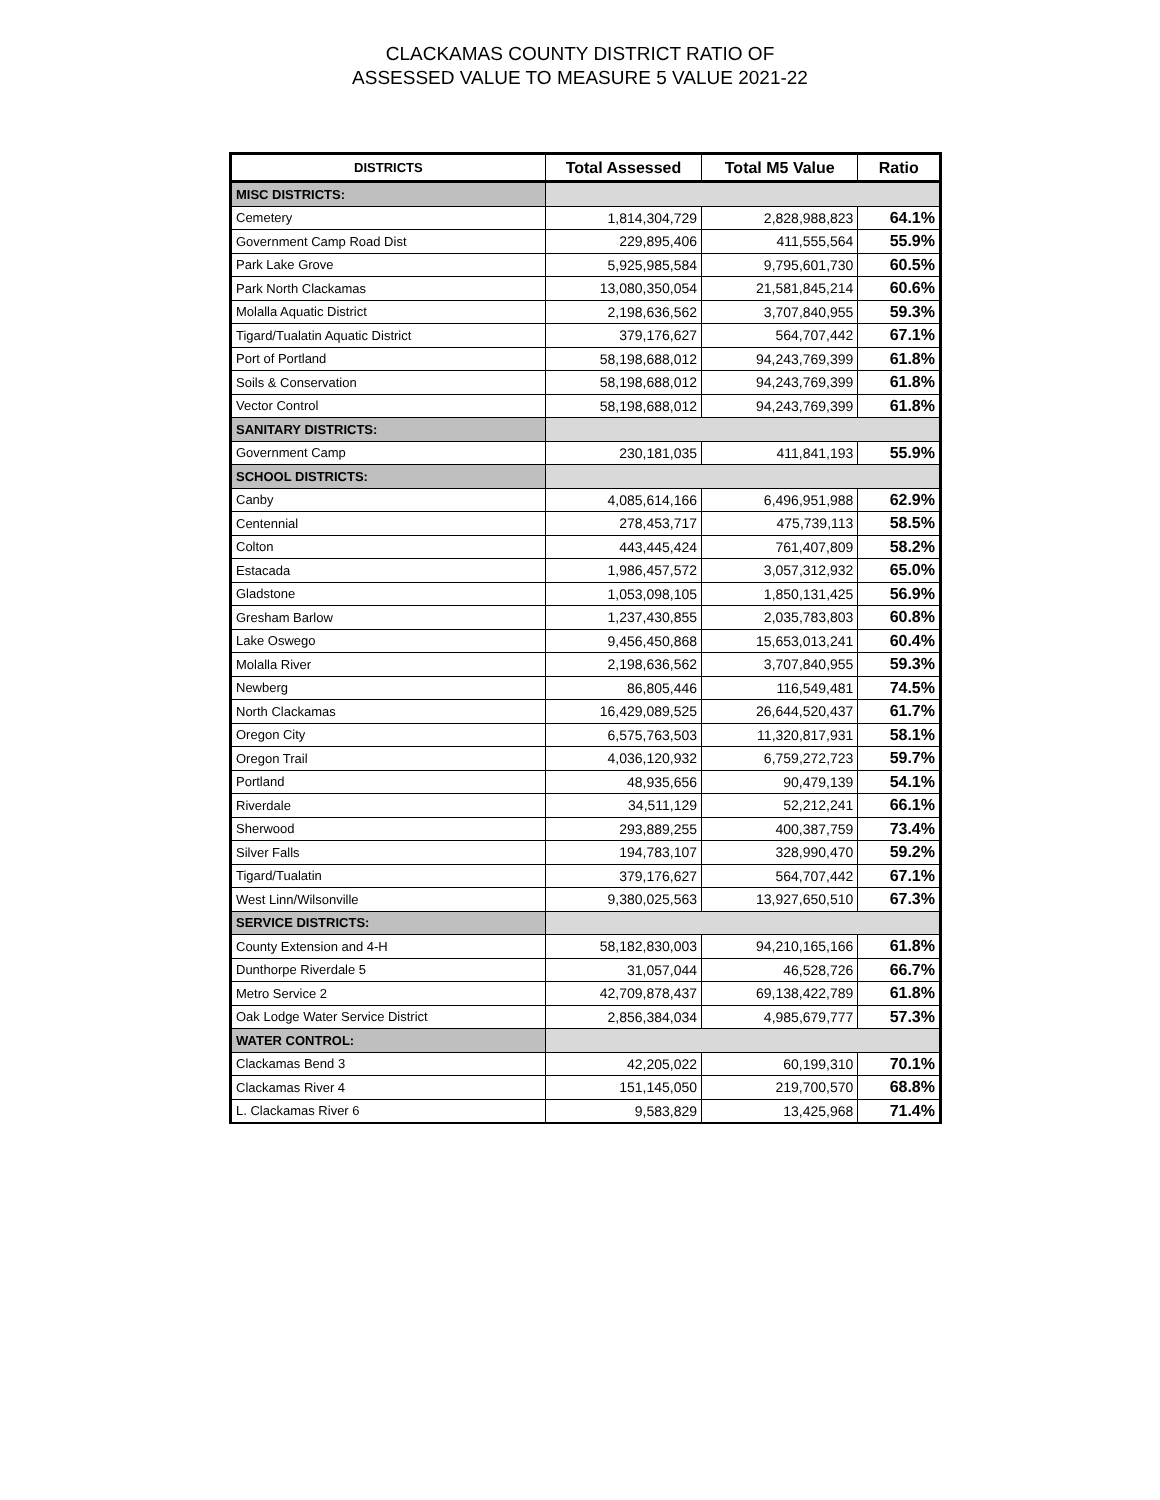CLACKAMAS COUNTY DISTRICT RATIO OF
ASSESSED VALUE TO MEASURE 5 VALUE 2021-22
| DISTRICTS | Total Assessed | Total M5 Value | Ratio |
| --- | --- | --- | --- |
| MISC DISTRICTS: | | | |
| Cemetery | 1,814,304,729 | 2,828,988,823 | 64.1% |
| Government Camp Road Dist | 229,895,406 | 411,555,564 | 55.9% |
| Park Lake Grove | 5,925,985,584 | 9,795,601,730 | 60.5% |
| Park North Clackamas | 13,080,350,054 | 21,581,845,214 | 60.6% |
| Molalla Aquatic District | 2,198,636,562 | 3,707,840,955 | 59.3% |
| Tigard/Tualatin Aquatic District | 379,176,627 | 564,707,442 | 67.1% |
| Port of Portland | 58,198,688,012 | 94,243,769,399 | 61.8% |
| Soils & Conservation | 58,198,688,012 | 94,243,769,399 | 61.8% |
| Vector Control | 58,198,688,012 | 94,243,769,399 | 61.8% |
| SANITARY DISTRICTS: | | | |
| Government Camp | 230,181,035 | 411,841,193 | 55.9% |
| SCHOOL DISTRICTS: | | | |
| Canby | 4,085,614,166 | 6,496,951,988 | 62.9% |
| Centennial | 278,453,717 | 475,739,113 | 58.5% |
| Colton | 443,445,424 | 761,407,809 | 58.2% |
| Estacada | 1,986,457,572 | 3,057,312,932 | 65.0% |
| Gladstone | 1,053,098,105 | 1,850,131,425 | 56.9% |
| Gresham Barlow | 1,237,430,855 | 2,035,783,803 | 60.8% |
| Lake Oswego | 9,456,450,868 | 15,653,013,241 | 60.4% |
| Molalla River | 2,198,636,562 | 3,707,840,955 | 59.3% |
| Newberg | 86,805,446 | 116,549,481 | 74.5% |
| North Clackamas | 16,429,089,525 | 26,644,520,437 | 61.7% |
| Oregon City | 6,575,763,503 | 11,320,817,931 | 58.1% |
| Oregon Trail | 4,036,120,932 | 6,759,272,723 | 59.7% |
| Portland | 48,935,656 | 90,479,139 | 54.1% |
| Riverdale | 34,511,129 | 52,212,241 | 66.1% |
| Sherwood | 293,889,255 | 400,387,759 | 73.4% |
| Silver Falls | 194,783,107 | 328,990,470 | 59.2% |
| Tigard/Tualatin | 379,176,627 | 564,707,442 | 67.1% |
| West Linn/Wilsonville | 9,380,025,563 | 13,927,650,510 | 67.3% |
| SERVICE DISTRICTS: | | | |
| County Extension and 4-H | 58,182,830,003 | 94,210,165,166 | 61.8% |
| Dunthorpe Riverdale 5 | 31,057,044 | 46,528,726 | 66.7% |
| Metro Service 2 | 42,709,878,437 | 69,138,422,789 | 61.8% |
| Oak Lodge Water Service District | 2,856,384,034 | 4,985,679,777 | 57.3% |
| WATER CONTROL: | | | |
| Clackamas Bend 3 | 42,205,022 | 60,199,310 | 70.1% |
| Clackamas River 4 | 151,145,050 | 219,700,570 | 68.8% |
| L. Clackamas River 6 | 9,583,829 | 13,425,968 | 71.4% |